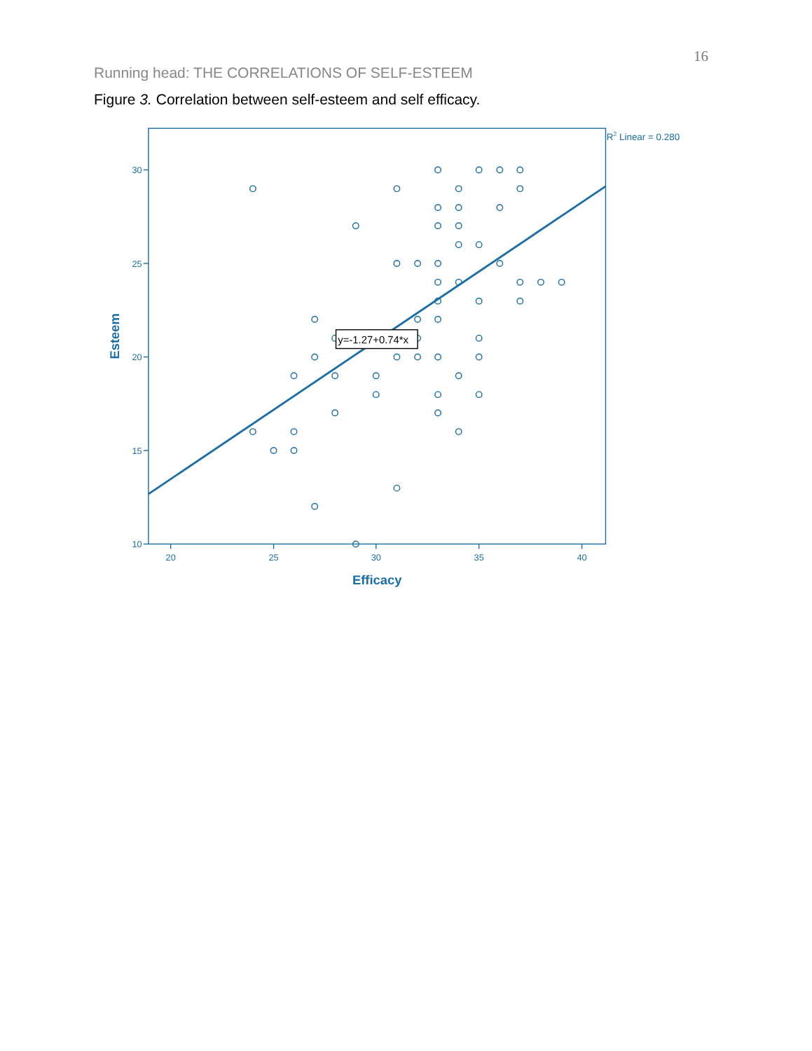16
Running head: THE CORRELATIONS OF SELF-ESTEEM
Figure 3. Correlation between self-esteem and self efficacy.
30
25
20
15
10
20
25
30
35
40
Efficacy
Esteem
R2 Linear = 0.280
y=-1.27+0.74*x